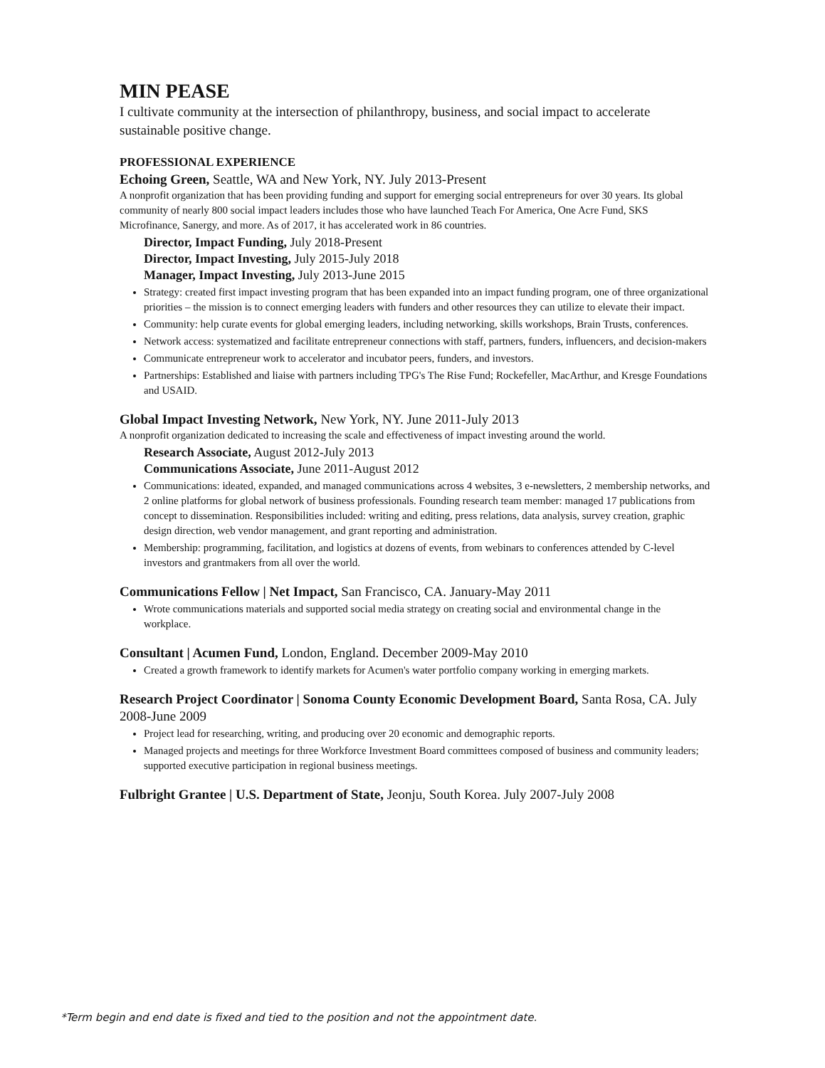MIN PEASE
I cultivate community at the intersection of philanthropy, business, and social impact to accelerate sustainable positive change.
PROFESSIONAL EXPERIENCE
Echoing Green, Seattle, WA and New York, NY. July 2013-Present
A nonprofit organization that has been providing funding and support for emerging social entrepreneurs for over 30 years. Its global community of nearly 800 social impact leaders includes those who have launched Teach For America, One Acre Fund, SKS Microfinance, Sanergy, and more. As of 2017, it has accelerated work in 86 countries.
Director, Impact Funding, July 2018-Present
Director, Impact Investing, July 2015-July 2018
Manager, Impact Investing, July 2013-June 2015
Strategy: created first impact investing program that has been expanded into an impact funding program, one of three organizational priorities – the mission is to connect emerging leaders with funders and other resources they can utilize to elevate their impact.
Community: help curate events for global emerging leaders, including networking, skills workshops, Brain Trusts, conferences.
Network access: systematized and facilitate entrepreneur connections with staff, partners, funders, influencers, and decision-makers
Communicate entrepreneur work to accelerator and incubator peers, funders, and investors.
Partnerships: Established and liaise with partners including TPG's The Rise Fund; Rockefeller, MacArthur, and Kresge Foundations and USAID.
Global Impact Investing Network, New York, NY. June 2011-July 2013
A nonprofit organization dedicated to increasing the scale and effectiveness of impact investing around the world.
Research Associate, August 2012-July 2013
Communications Associate, June 2011-August 2012
Communications: ideated, expanded, and managed communications across 4 websites, 3 e-newsletters, 2 membership networks, and 2 online platforms for global network of business professionals. Founding research team member: managed 17 publications from concept to dissemination. Responsibilities included: writing and editing, press relations, data analysis, survey creation, graphic design direction, web vendor management, and grant reporting and administration.
Membership: programming, facilitation, and logistics at dozens of events, from webinars to conferences attended by C-level investors and grantmakers from all over the world.
Communications Fellow | Net Impact, San Francisco, CA. January-May 2011
Wrote communications materials and supported social media strategy on creating social and environmental change in the workplace.
Consultant | Acumen Fund, London, England. December 2009-May 2010
Created a growth framework to identify markets for Acumen's water portfolio company working in emerging markets.
Research Project Coordinator | Sonoma County Economic Development Board, Santa Rosa, CA. July 2008-June 2009
Project lead for researching, writing, and producing over 20 economic and demographic reports.
Managed projects and meetings for three Workforce Investment Board committees composed of business and community leaders; supported executive participation in regional business meetings.
Fulbright Grantee | U.S. Department of State, Jeonju, South Korea. July 2007-July 2008
*Term begin and end date is fixed and tied to the position and not the appointment date.